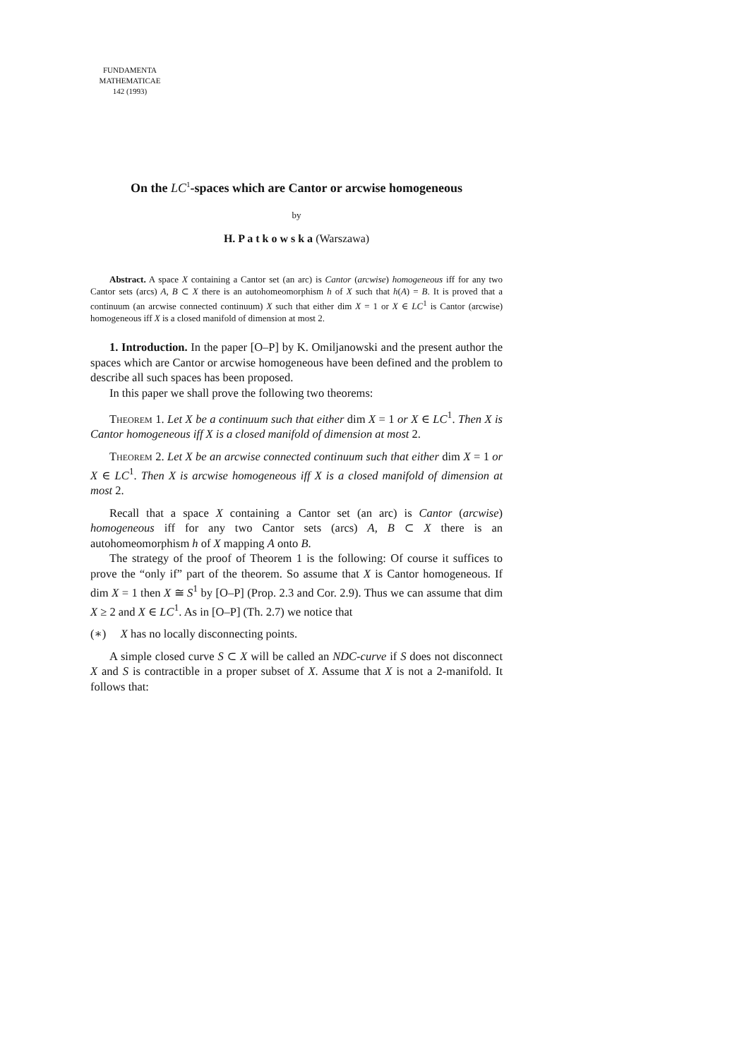FUNDAMENTA
MATHEMATICAE
142 (1993)
On the LC<sup>1</sup>-spaces which are Cantor or arcwise homogeneous
by
H. P a t k o w s k a (Warszawa)
Abstract. A space X containing a Cantor set (an arc) is Cantor (arcwise) homogeneous iff for any two Cantor sets (arcs) A, B ⊂ X there is an autohomeomorphism h of X such that h(A) = B. It is proved that a continuum (an arcwise connected continuum) X such that either dim X = 1 or X ∈ LC<sup>1</sup> is Cantor (arcwise) homogeneous iff X is a closed manifold of dimension at most 2.
1. Introduction. In the paper [O–P] by K. Omiljanowski and the present author the spaces which are Cantor or arcwise homogeneous have been defined and the problem to describe all such spaces has been proposed.
In this paper we shall prove the following two theorems:
Theorem 1. Let X be a continuum such that either dim X = 1 or X ∈ LC<sup>1</sup>. Then X is Cantor homogeneous iff X is a closed manifold of dimension at most 2.
Theorem 2. Let X be an arcwise connected continuum such that either dim X = 1 or X ∈ LC<sup>1</sup>. Then X is arcwise homogeneous iff X is a closed manifold of dimension at most 2.
Recall that a space X containing a Cantor set (an arc) is Cantor (arcwise) homogeneous iff for any two Cantor sets (arcs) A, B ⊂ X there is an autohomeomorphism h of X mapping A onto B.
The strategy of the proof of Theorem 1 is the following: Of course it suffices to prove the “only if” part of the theorem. So assume that X is Cantor homogeneous. If dim X = 1 then X ≅ S<sup>1</sup> by [O–P] (Prop. 2.3 and Cor. 2.9). Thus we can assume that dim X ≥ 2 and X ∈ LC<sup>1</sup>. As in [O–P] (Th. 2.7) we notice that
(∗) X has no locally disconnecting points.
A simple closed curve S ⊂ X will be called an NDC-curve if S does not disconnect X and S is contractible in a proper subset of X. Assume that X is not a 2-manifold. It follows that: